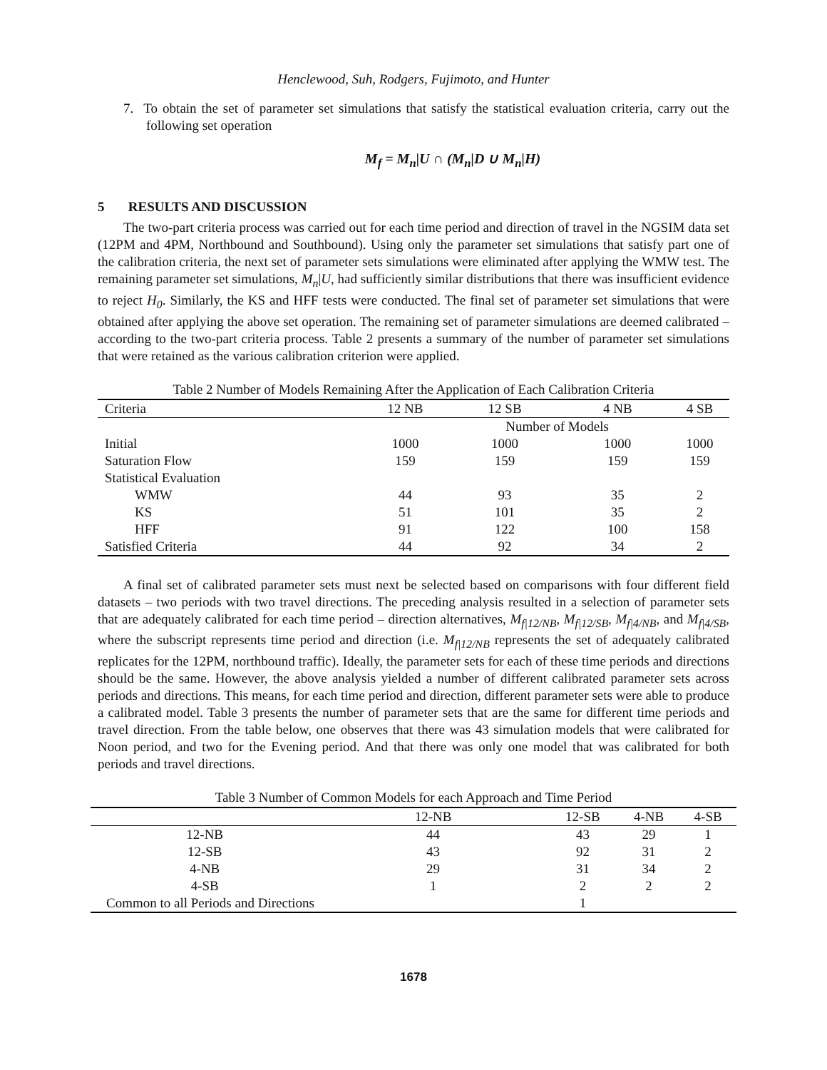Henclewood, Suh, Rodgers, Fujimoto, and Hunter
7. To obtain the set of parameter set simulations that satisfy the statistical evaluation criteria, carry out the following set operation
M<sub>f</sub> = M<sub>n</sub>|U ∩ (M<sub>n</sub>|D ∪ M<sub>n</sub>|H)
5 RESULTS AND DISCUSSION
The two-part criteria process was carried out for each time period and direction of travel in the NGSIM data set (12PM and 4PM, Northbound and Southbound). Using only the parameter set simulations that satisfy part one of the calibration criteria, the next set of parameter sets simulations were eliminated after applying the WMW test. The remaining parameter set simulations, M<sub>n</sub>|U, had sufficiently similar distributions that there was insufficient evidence to reject H<sub>0</sub>. Similarly, the KS and HFF tests were conducted. The final set of parameter set simulations that were obtained after applying the above set operation. The remaining set of parameter simulations are deemed calibrated – according to the two-part criteria process. Table 2 presents a summary of the number of parameter set simulations that were retained as the various calibration criterion were applied.
Table 2 Number of Models Remaining After the Application of Each Calibration Criteria
| Criteria | 12 NB | 12 SB | 4 NB | 4 SB |
| --- | --- | --- | --- | --- |
| | | Number of Models | | |
| Initial | 1000 | 1000 | 1000 | 1000 |
| Saturation Flow | 159 | 159 | 159 | 159 |
| Statistical Evaluation | | | | |
| WMW | 44 | 93 | 35 | 2 |
| KS | 51 | 101 | 35 | 2 |
| HFF | 91 | 122 | 100 | 158 |
| Satisfied Criteria | 44 | 92 | 34 | 2 |
A final set of calibrated parameter sets must next be selected based on comparisons with four different field datasets – two periods with two travel directions. The preceding analysis resulted in a selection of parameter sets that are adequately calibrated for each time period – direction alternatives, M<sub>f|12/NB</sub>, M<sub>f|12/SB</sub>, M<sub>f|4/NB</sub>, and M<sub>f|4/SB</sub>, where the subscript represents time period and direction (i.e. M<sub>f|12/NB</sub> represents the set of adequately calibrated replicates for the 12PM, northbound traffic). Ideally, the parameter sets for each of these time periods and directions should be the same. However, the above analysis yielded a number of different calibrated parameter sets across periods and directions. This means, for each time period and direction, different parameter sets were able to produce a calibrated model. Table 3 presents the number of parameter sets that are the same for different time periods and travel direction. From the table below, one observes that there was 43 simulation models that were calibrated for Noon period, and two for the Evening period. And that there was only one model that was calibrated for both periods and travel directions.
Table 3 Number of Common Models for each Approach and Time Period
| | 12-NB | 12-SB | 4-NB | 4-SB |
| --- | --- | --- | --- | --- |
| 12-NB | 44 | 43 | 29 | 1 |
| 12-SB | 43 | 92 | 31 | 2 |
| 4-NB | 29 | 31 | 34 | 2 |
| 4-SB | 1 | 2 | 2 | 2 |
| Common to all Periods and Directions | | 1 | | |
1678